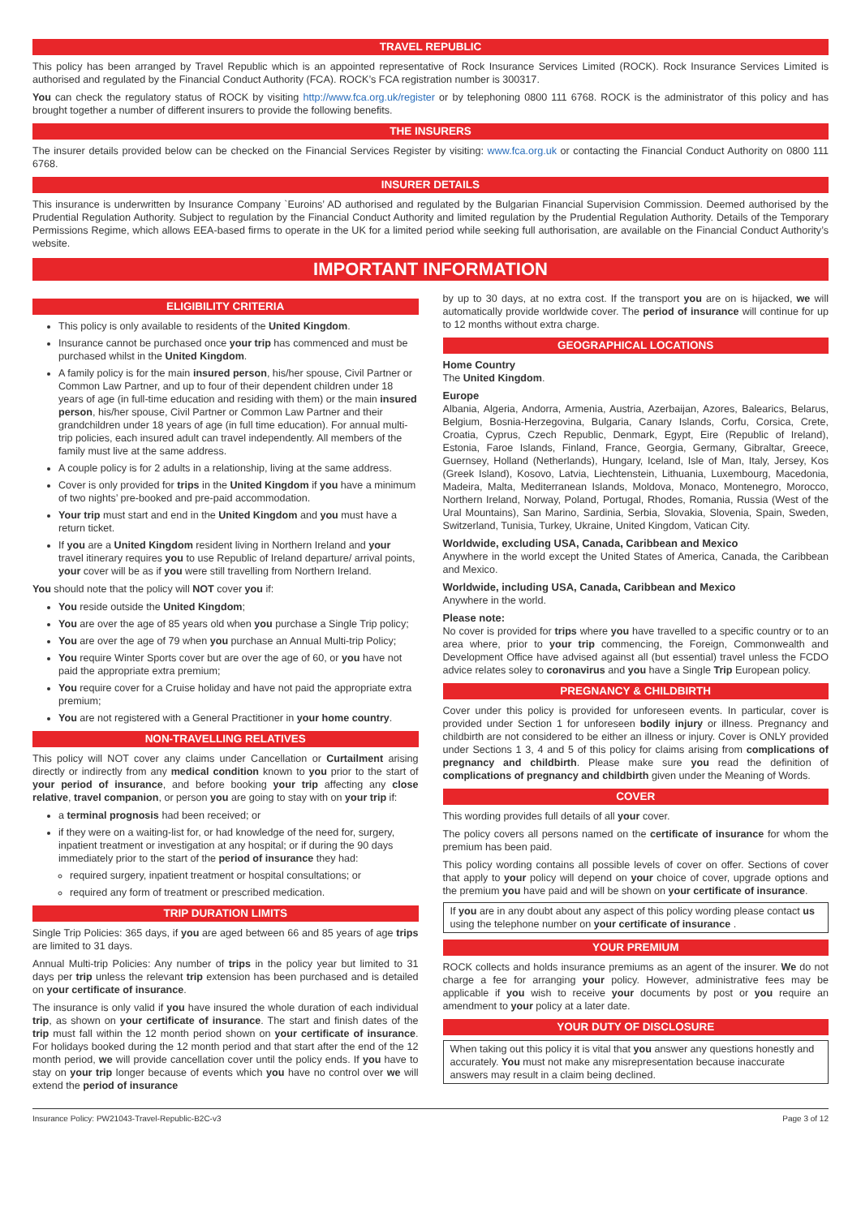TRAVEL REPUBLIC
This policy has been arranged by Travel Republic which is an appointed representative of Rock Insurance Services Limited (ROCK). Rock Insurance Services Limited is authorised and regulated by the Financial Conduct Authority (FCA). ROCK’s FCA registration number is 300317.
You can check the regulatory status of ROCK by visiting http://www.fca.org.uk/register or by telephoning 0800 111 6768. ROCK is the administrator of this policy and has brought together a number of different insurers to provide the following benefits.
THE INSURERS
The insurer details provided below can be checked on the Financial Services Register by visiting: www.fca.org.uk or contacting the Financial Conduct Authority on 0800 111 6768.
INSURER DETAILS
This insurance is underwritten by Insurance Company `Euroins’ AD authorised and regulated by the Bulgarian Financial Supervision Commission. Deemed authorised by the Prudential Regulation Authority. Subject to regulation by the Financial Conduct Authority and limited regulation by the Prudential Regulation Authority. Details of the Temporary Permissions Regime, which allows EEA-based firms to operate in the UK for a limited period while seeking full authorisation, are available on the Financial Conduct Authority’s website.
IMPORTANT INFORMATION
ELIGIBILITY CRITERIA
This policy is only available to residents of the United Kingdom.
Insurance cannot be purchased once your trip has commenced and must be purchased whilst in the United Kingdom.
A family policy is for the main insured person, his/her spouse, Civil Partner or Common Law Partner, and up to four of their dependent children under 18 years of age (in full-time education and residing with them) or the main insured person, his/her spouse, Civil Partner or Common Law Partner and their grandchildren under 18 years of age (in full time education). For annual multi-trip policies, each insured adult can travel independently. All members of the family must live at the same address.
A couple policy is for 2 adults in a relationship, living at the same address.
Cover is only provided for trips in the United Kingdom if you have a minimum of two nights’ pre-booked and pre-paid accommodation.
Your trip must start and end in the United Kingdom and you must have a return ticket.
If you are a United Kingdom resident living in Northern Ireland and your travel itinerary requires you to use Republic of Ireland departure/ arrival points, your cover will be as if you were still travelling from Northern Ireland.
You should note that the policy will NOT cover you if:
You reside outside the United Kingdom;
You are over the age of 85 years old when you purchase a Single Trip policy;
You are over the age of 79 when you purchase an Annual Multi-trip Policy;
You require Winter Sports cover but are over the age of 60, or you have not paid the appropriate extra premium;
You require cover for a Cruise holiday and have not paid the appropriate extra premium;
You are not registered with a General Practitioner in your home country.
NON-TRAVELLING RELATIVES
This policy will NOT cover any claims under Cancellation or Curtailment arising directly or indirectly from any medical condition known to you prior to the start of your period of insurance, and before booking your trip affecting any close relative, travel companion, or person you are going to stay with on your trip if:
a terminal prognosis had been received; or
if they were on a waiting-list for, or had knowledge of the need for, surgery, inpatient treatment or investigation at any hospital; or if during the 90 days immediately prior to the start of the period of insurance they had:
required surgery, inpatient treatment or hospital consultations; or
required any form of treatment or prescribed medication.
TRIP DURATION LIMITS
Single Trip Policies: 365 days, if you are aged between 66 and 85 years of age trips are limited to 31 days.
Annual Multi-trip Policies: Any number of trips in the policy year but limited to 31 days per trip unless the relevant trip extension has been purchased and is detailed on your certificate of insurance.
The insurance is only valid if you have insured the whole duration of each individual trip, as shown on your certificate of insurance. The start and finish dates of the trip must fall within the 12 month period shown on your certificate of insurance. For holidays booked during the 12 month period and that start after the end of the 12 month period, we will provide cancellation cover until the policy ends. If you have to stay on your trip longer because of events which you have no control over we will extend the period of insurance
by up to 30 days, at no extra cost. If the transport you are on is hijacked, we will automatically provide worldwide cover. The period of insurance will continue for up to 12 months without extra charge.
GEOGRAPHICAL LOCATIONS
Home Country
The United Kingdom.
Europe
Albania, Algeria, Andorra, Armenia, Austria, Azerbaijan, Azores, Balearics, Belarus, Belgium, Bosnia-Herzegovina, Bulgaria, Canary Islands, Corfu, Corsica, Crete, Croatia, Cyprus, Czech Republic, Denmark, Egypt, Eire (Republic of Ireland), Estonia, Faroe Islands, Finland, France, Georgia, Germany, Gibraltar, Greece, Guernsey, Holland (Netherlands), Hungary, Iceland, Isle of Man, Italy, Jersey, Kos (Greek Island), Kosovo, Latvia, Liechtenstein, Lithuania, Luxembourg, Macedonia, Madeira, Malta, Mediterranean Islands, Moldova, Monaco, Montenegro, Morocco, Northern Ireland, Norway, Poland, Portugal, Rhodes, Romania, Russia (West of the Ural Mountains), San Marino, Sardinia, Serbia, Slovakia, Slovenia, Spain, Sweden, Switzerland, Tunisia, Turkey, Ukraine, United Kingdom, Vatican City.
Worldwide, excluding USA, Canada, Caribbean and Mexico
Anywhere in the world except the United States of America, Canada, the Caribbean and Mexico.
Worldwide, including USA, Canada, Caribbean and Mexico
Anywhere in the world.
Please note:
No cover is provided for trips where you have travelled to a specific country or to an area where, prior to your trip commencing, the Foreign, Commonwealth and Development Office have advised against all (but essential) travel unless the FCDO advice relates soley to coronavirus and you have a Single Trip European policy.
PREGNANCY & CHILDBIRTH
Cover under this policy is provided for unforeseen events. In particular, cover is provided under Section 1 for unforeseen bodily injury or illness. Pregnancy and childbirth are not considered to be either an illness or injury. Cover is ONLY provided under Sections 1 3, 4 and 5 of this policy for claims arising from complications of pregnancy and childbirth. Please make sure you read the definition of complications of pregnancy and childbirth given under the Meaning of Words.
COVER
This wording provides full details of all your cover.
The policy covers all persons named on the certificate of insurance for whom the premium has been paid.
This policy wording contains all possible levels of cover on offer. Sections of cover that apply to your policy will depend on your choice of cover, upgrade options and the premium you have paid and will be shown on your certificate of insurance.
If you are in any doubt about any aspect of this policy wording please contact us using the telephone number on your certificate of insurance .
YOUR PREMIUM
ROCK collects and holds insurance premiums as an agent of the insurer. We do not charge a fee for arranging your policy. However, administrative fees may be applicable if you wish to receive your documents by post or you require an amendment to your policy at a later date.
YOUR DUTY OF DISCLOSURE
When taking out this policy it is vital that you answer any questions honestly and accurately. You must not make any misrepresentation because inaccurate answers may result in a claim being declined.
Insurance Policy: PW21043-Travel-Republic-B2C-v3 Page 3 of 12